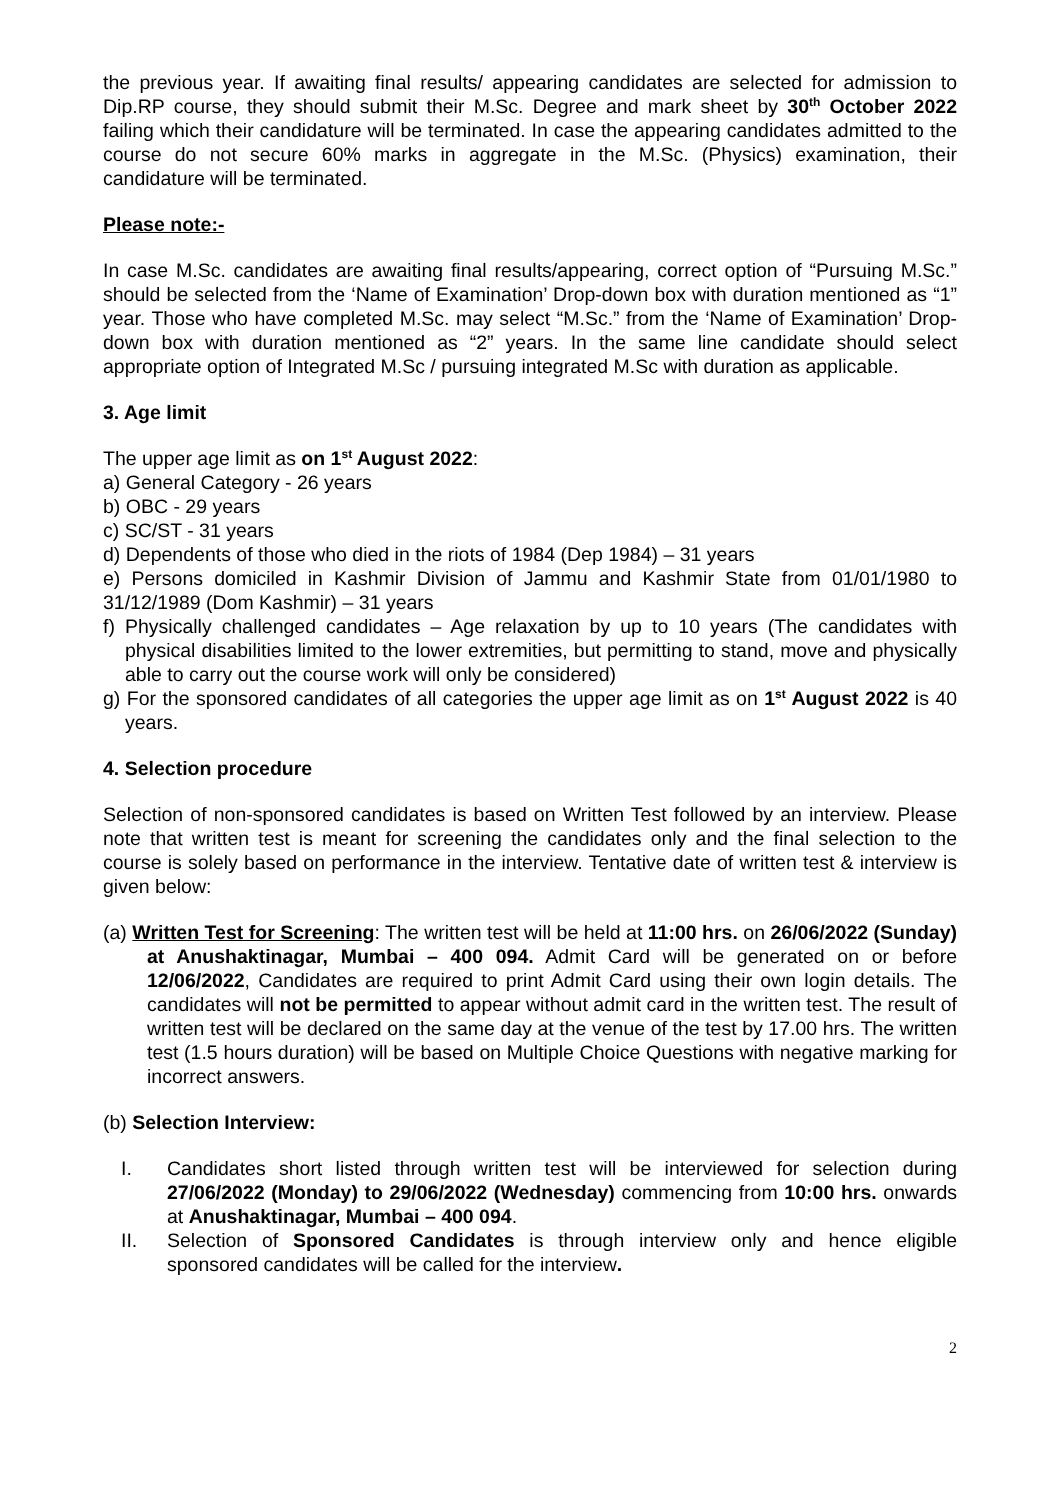the previous year. If awaiting final results/ appearing candidates are selected for admission to Dip.RP course, they should submit their M.Sc. Degree and mark sheet by 30<sup>th</sup> October 2022 failing which their candidature will be terminated. In case the appearing candidates admitted to the course do not secure 60% marks in aggregate in the M.Sc. (Physics) examination, their candidature will be terminated.
Please note:-
In case M.Sc. candidates are awaiting final results/appearing, correct option of “Pursuing M.Sc.” should be selected from the ‘Name of Examination’ Drop-down box with duration mentioned as “1” year. Those who have completed M.Sc. may select “M.Sc.” from the ‘Name of Examination’ Drop-down box with duration mentioned as “2” years. In the same line candidate should select appropriate option of Integrated M.Sc / pursuing integrated M.Sc with duration as applicable.
3. Age limit
The upper age limit as on 1<sup>st</sup> August 2022:
a) General Category - 26 years
b) OBC - 29 years
c) SC/ST - 31 years
d) Dependents of those who died in the riots of 1984 (Dep 1984) – 31 years
e) Persons domiciled in Kashmir Division of Jammu and Kashmir State from 01/01/1980 to 31/12/1989 (Dom Kashmir) – 31 years
f) Physically challenged candidates – Age relaxation by up to 10 years (The candidates with physical disabilities limited to the lower extremities, but permitting to stand, move and physically able to carry out the course work will only be considered)
g) For the sponsored candidates of all categories the upper age limit as on 1<sup>st</sup> August 2022 is 40 years.
4. Selection procedure
Selection of non-sponsored candidates is based on Written Test followed by an interview. Please note that written test is meant for screening the candidates only and the final selection to the course is solely based on performance in the interview. Tentative date of written test & interview is given below:
(a) Written Test for Screening: The written test will be held at 11:00 hrs. on 26/06/2022 (Sunday) at Anushaktinagar, Mumbai – 400 094. Admit Card will be generated on or before 12/06/2022, Candidates are required to print Admit Card using their own login details. The candidates will not be permitted to appear without admit card in the written test. The result of written test will be declared on the same day at the venue of the test by 17.00 hrs. The written test (1.5 hours duration) will be based on Multiple Choice Questions with negative marking for incorrect answers.
(b) Selection Interview:
I. Candidates short listed through written test will be interviewed for selection during 27/06/2022 (Monday) to 29/06/2022 (Wednesday) commencing from 10:00 hrs. onwards at Anushaktinagar, Mumbai – 400 094.
II. Selection of Sponsored Candidates is through interview only and hence eligible sponsored candidates will be called for the interview.
2